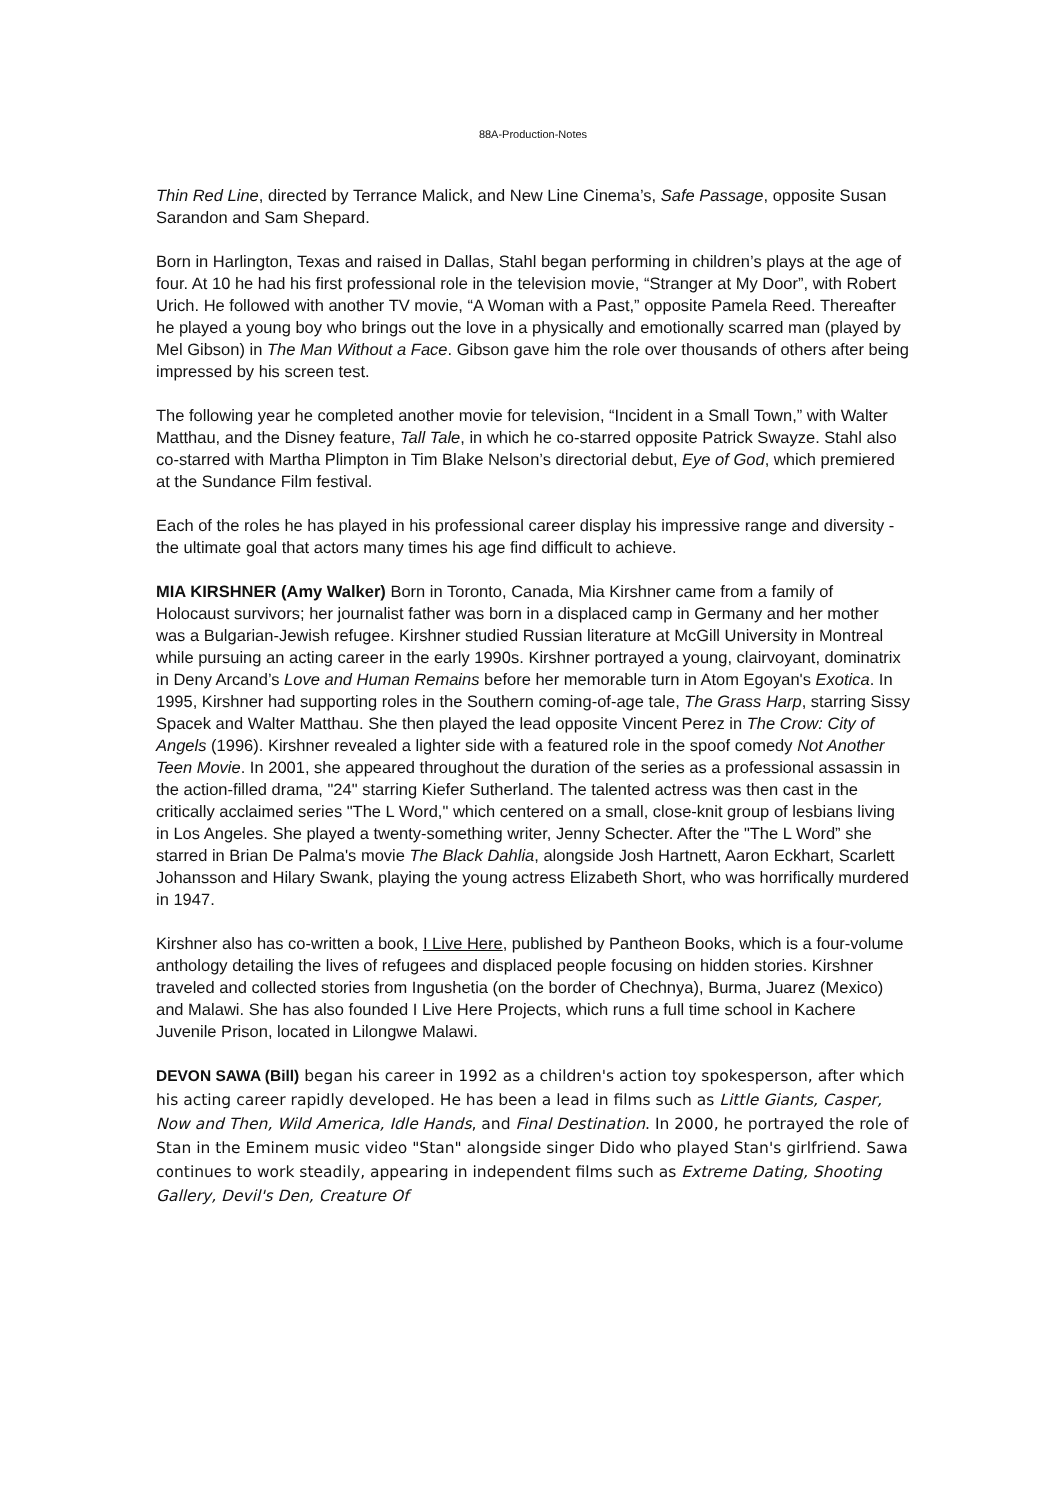88A-Production-Notes
Thin Red Line, directed by Terrance Malick, and New Line Cinema’s, Safe Passage, opposite Susan Sarandon and Sam Shepard.
Born in Harlington, Texas and raised in Dallas, Stahl began performing in children’s plays at the age of four. At 10 he had his first professional role in the television movie, “Stranger at My Door”, with Robert Urich. He followed with another TV movie, “A Woman with a Past,” opposite Pamela Reed. Thereafter he played a young boy who brings out the love in a physically and emotionally scarred man (played by Mel Gibson) in The Man Without a Face. Gibson gave him the role over thousands of others after being impressed by his screen test.
The following year he completed another movie for television, “Incident in a Small Town,” with Walter Matthau, and the Disney feature, Tall Tale, in which he co-starred opposite Patrick Swayze. Stahl also co-starred with Martha Plimpton in Tim Blake Nelson’s directorial debut, Eye of God, which premiered at the Sundance Film festival.
Each of the roles he has played in his professional career display his impressive range and diversity - the ultimate goal that actors many times his age find difficult to achieve.
MIA KIRSHNER (Amy Walker) Born in Toronto, Canada, Mia Kirshner came from a family of Holocaust survivors; her journalist father was born in a displaced camp in Germany and her mother was a Bulgarian-Jewish refugee. Kirshner studied Russian literature at McGill University in Montreal while pursuing an acting career in the early 1990s. Kirshner portrayed a young, clairvoyant, dominatrix in Deny Arcand’s Love and Human Remains before her memorable turn in Atom Egoyan's Exotica. In 1995, Kirshner had supporting roles in the Southern coming-of-age tale, The Grass Harp, starring Sissy Spacek and Walter Matthau. She then played the lead opposite Vincent Perez in The Crow: City of Angels (1996). Kirshner revealed a lighter side with a featured role in the spoof comedy Not Another Teen Movie. In 2001, she appeared throughout the duration of the series as a professional assassin in the action-filled drama, "24" starring Kiefer Sutherland. The talented actress was then cast in the critically acclaimed series "The L Word," which centered on a small, close-knit group of lesbians living in Los Angeles. She played a twenty-something writer, Jenny Schecter. After the "The L Word” she starred in Brian De Palma's movie The Black Dahlia, alongside Josh Hartnett, Aaron Eckhart, Scarlett Johansson and Hilary Swank, playing the young actress Elizabeth Short, who was horrifically murdered in 1947.
Kirshner also has co-written a book, I Live Here, published by Pantheon Books, which is a four-volume anthology detailing the lives of refugees and displaced people focusing on hidden stories. Kirshner traveled and collected stories from Ingushetia (on the border of Chechnya), Burma, Juarez (Mexico) and Malawi. She has also founded I Live Here Projects, which runs a full time school in Kachere Juvenile Prison, located in Lilongwe Malawi.
DEVON SAWA (Bill) began his career in 1992 as a children's action toy spokesperson, after which his acting career rapidly developed. He has been a lead in films such as Little Giants, Casper, Now and Then, Wild America, Idle Hands, and Final Destination. In 2000, he portrayed the role of Stan in the Eminem music video "Stan" alongside singer Dido who played Stan's girlfriend. Sawa continues to work steadily, appearing in independent films such as Extreme Dating, Shooting Gallery, Devil's Den, Creature Of